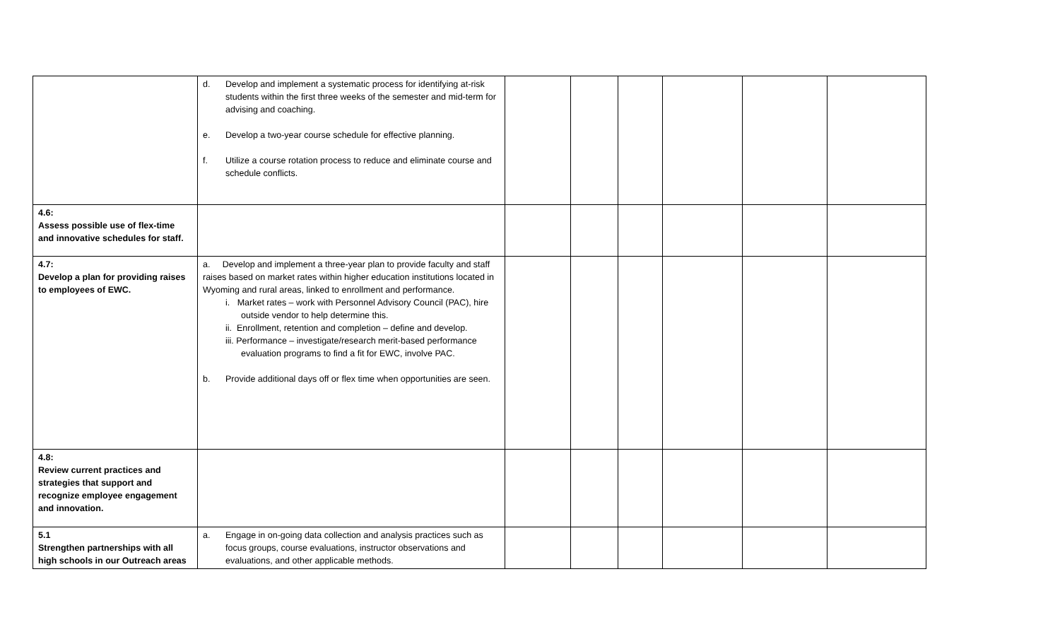| | d. Develop and implement a systematic process for identifying at-risk students within the first three weeks of the semester and mid-term for advising and coaching. e. Develop a two-year course schedule for effective planning. f. Utilize a course rotation process to reduce and eliminate course and schedule conflicts. | | | | | | |
| 4.6: Assess possible use of flex-time and innovative schedules for staff. | | | | | | | |
| 4.7: Develop a plan for providing raises to employees of EWC. | a. Develop and implement a three-year plan to provide faculty and staff raises based on market rates within higher education institutions located in Wyoming and rural areas, linked to enrollment and performance. i. Market rates – work with Personnel Advisory Council (PAC), hire outside vendor to help determine this. ii. Enrollment, retention and completion – define and develop. iii. Performance – investigate/research merit-based performance evaluation programs to find a fit for EWC, involve PAC. b. Provide additional days off or flex time when opportunities are seen. | | | | | | |
| 4.8: Review current practices and strategies that support and recognize employee engagement and innovation. | | | | | | | |
| 5.1 Strengthen partnerships with all high schools in our Outreach areas | a. Engage in on-going data collection and analysis practices such as focus groups, course evaluations, instructor observations and evaluations, and other applicable methods. | | | | | | |